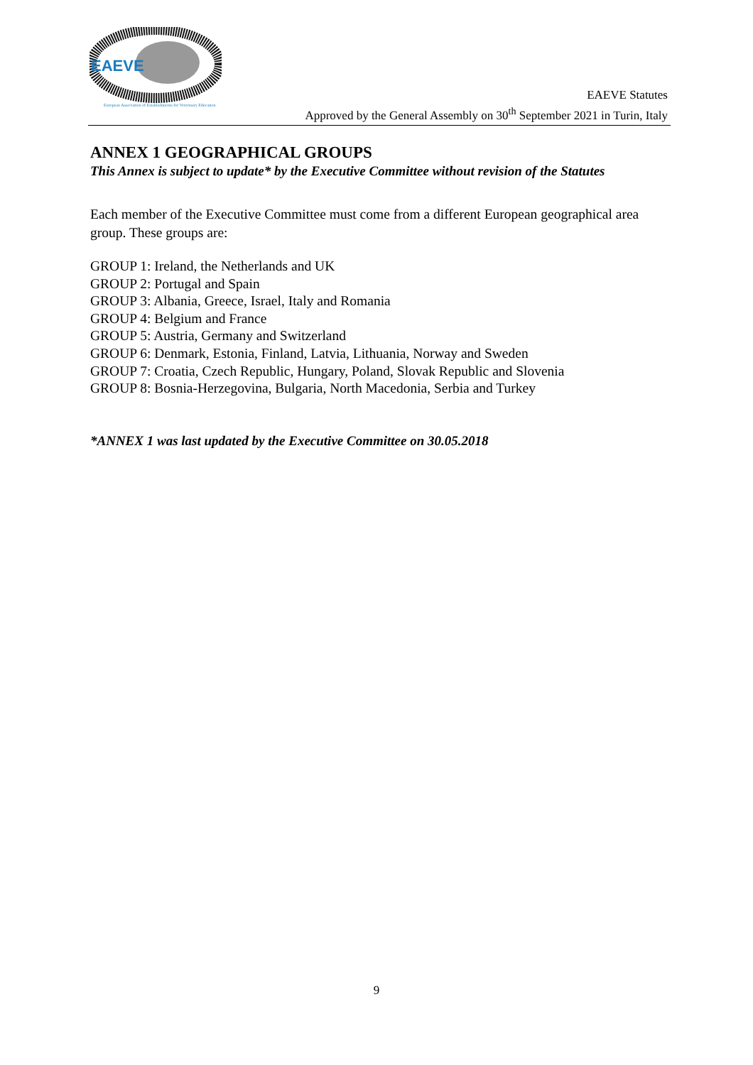EAEVE
European Association of Establishments for Veterinary Education
EAEVE Statutes
Approved by the General Assembly on 30<sup>th</sup> September 2021 in Turin, Italy
ANNEX 1 GEOGRAPHICAL GROUPS
This Annex is subject to update* by the Executive Committee without revision of the Statutes
Each member of the Executive Committee must come from a different European geographical area group. These groups are:
GROUP 1: Ireland, the Netherlands and UK
GROUP 2: Portugal and Spain
GROUP 3: Albania, Greece, Israel, Italy and Romania
GROUP 4: Belgium and France
GROUP 5: Austria, Germany and Switzerland
GROUP 6: Denmark, Estonia, Finland, Latvia, Lithuania, Norway and Sweden
GROUP 7: Croatia, Czech Republic, Hungary, Poland, Slovak Republic and Slovenia
GROUP 8: Bosnia-Herzegovina, Bulgaria, North Macedonia, Serbia and Turkey
*ANNEX 1 was last updated by the Executive Committee on 30.05.2018
9